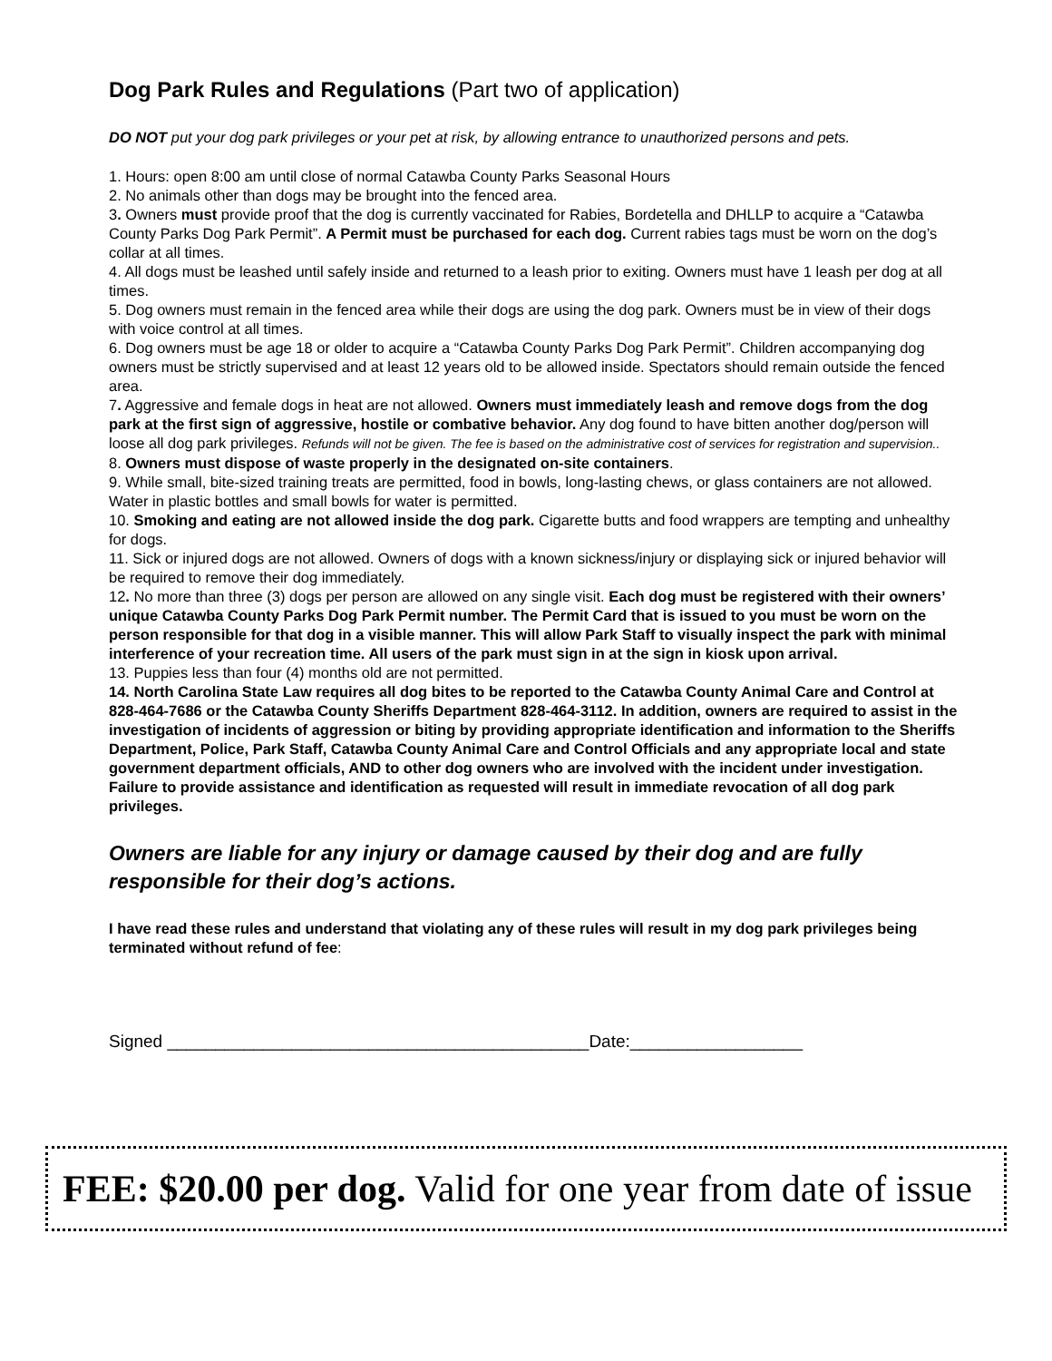Dog Park Rules and Regulations (Part two of application)
DO NOT put your dog park privileges or your pet at risk, by allowing entrance to unauthorized persons and pets.
1. Hours: open 8:00 am until close of normal Catawba County Parks Seasonal Hours
2. No animals other than dogs may be brought into the fenced area.
3. Owners must provide proof that the dog is currently vaccinated for Rabies, Bordetella and DHLLP to acquire a “Catawba County Parks Dog Park Permit”. A Permit must be purchased for each dog. Current rabies tags must be worn on the dog’s collar at all times.
4. All dogs must be leashed until safely inside and returned to a leash prior to exiting. Owners must have 1 leash per dog at all times.
5. Dog owners must remain in the fenced area while their dogs are using the dog park. Owners must be in view of their dogs with voice control at all times.
6. Dog owners must be age 18 or older to acquire a “Catawba County Parks Dog Park Permit”. Children accompanying dog owners must be strictly supervised and at least 12 years old to be allowed inside. Spectators should remain outside the fenced area.
7. Aggressive and female dogs in heat are not allowed. Owners must immediately leash and remove dogs from the dog park at the first sign of aggressive, hostile or combative behavior. Any dog found to have bitten another dog/person will loose all dog park privileges. Refunds will not be given. The fee is based on the administrative cost of services for registration and supervision..
8. Owners must dispose of waste properly in the designated on-site containers.
9. While small, bite-sized training treats are permitted, food in bowls, long-lasting chews, or glass containers are not allowed. Water in plastic bottles and small bowls for water is permitted.
10. Smoking and eating are not allowed inside the dog park. Cigarette butts and food wrappers are tempting and unhealthy for dogs.
11. Sick or injured dogs are not allowed. Owners of dogs with a known sickness/injury or displaying sick or injured behavior will be required to remove their dog immediately.
12. No more than three (3) dogs per person are allowed on any single visit. Each dog must be registered with their owners’ unique Catawba County Parks Dog Park Permit number. The Permit Card that is issued to you must be worn on the person responsible for that dog in a visible manner. This will allow Park Staff to visually inspect the park with minimal interference of your recreation time. All users of the park must sign in at the sign in kiosk upon arrival.
13. Puppies less than four (4) months old are not permitted.
14. North Carolina State Law requires all dog bites to be reported to the Catawba County Animal Care and Control at 828-464-7686 or the Catawba County Sheriffs Department 828-464-3112. In addition, owners are required to assist in the investigation of incidents of aggression or biting by providing appropriate identification and information to the Sheriffs Department, Police, Park Staff, Catawba County Animal Care and Control Officials and any appropriate local and state government department officials, AND to other dog owners who are involved with the incident under investigation. Failure to provide assistance and identification as requested will result in immediate revocation of all dog park privileges.
Owners are liable for any injury or damage caused by their dog and are fully responsible for their dog’s actions.
I have read these rules and understand that violating any of these rules will result in my dog park privileges being terminated without refund of fee:
Signed ____________________________________________Date:__________________
FEE: $20.00 per dog. Valid for one year from date of issue